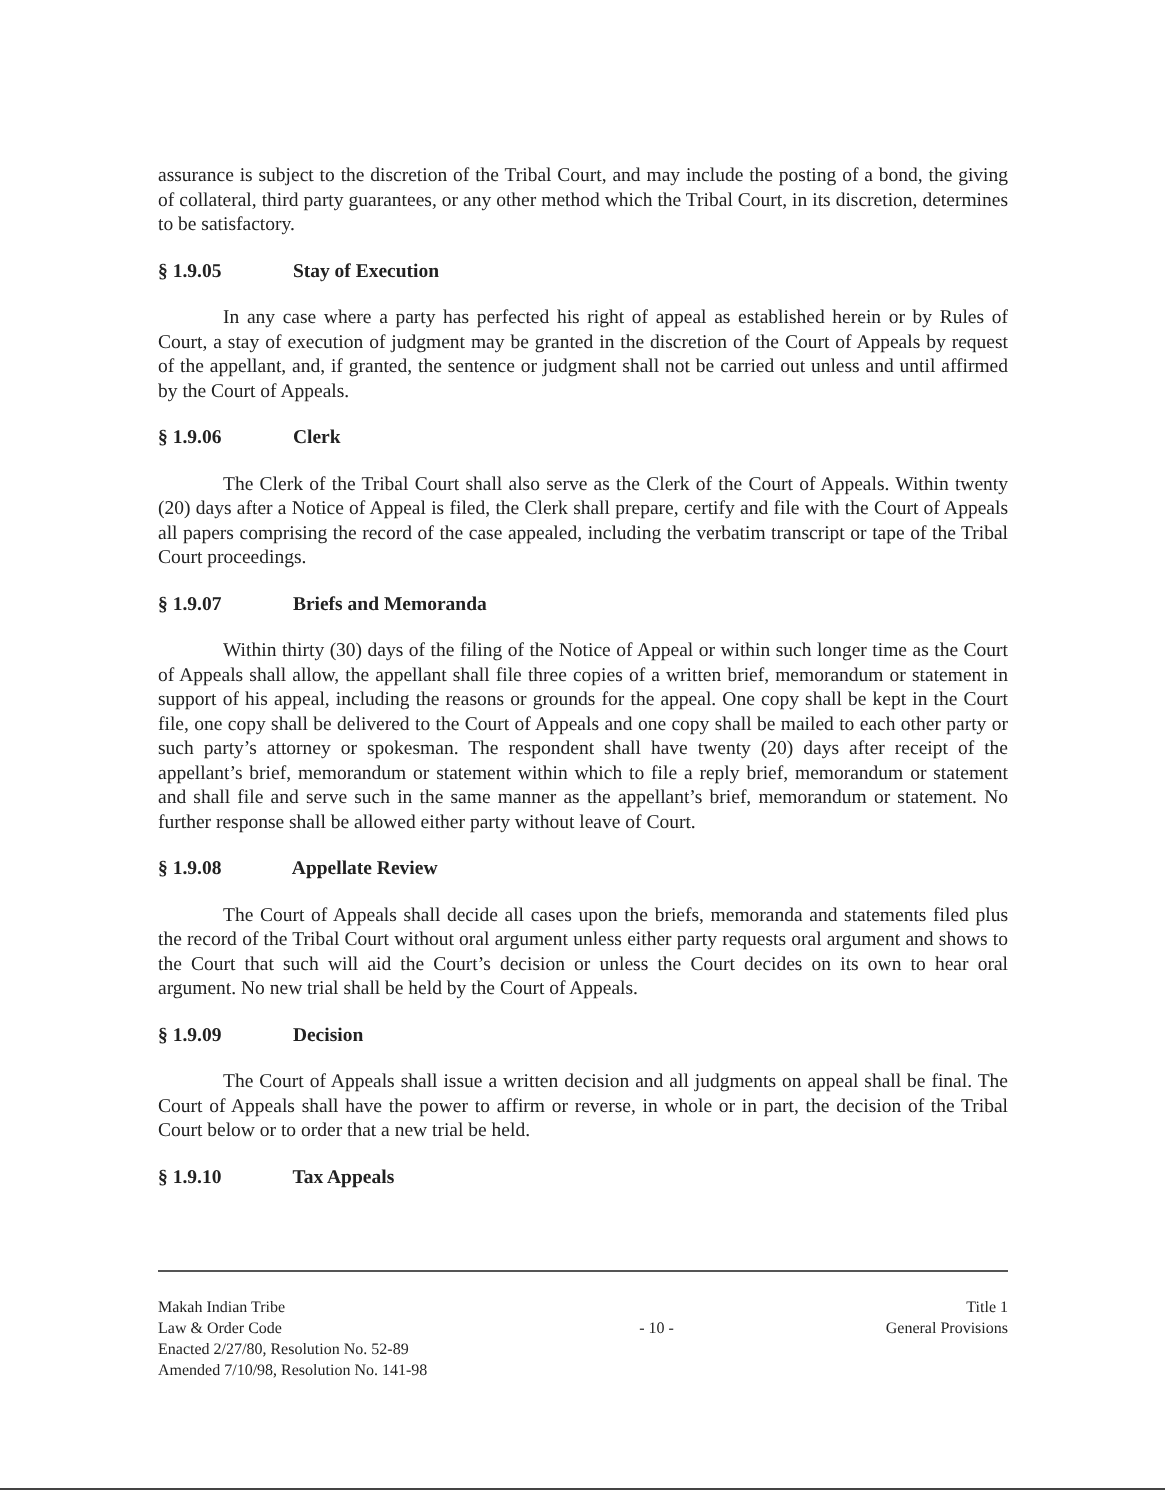assurance is subject to the discretion of the Tribal Court, and may include the posting of a bond, the giving of collateral, third party guarantees, or any other method which the Tribal Court, in its discretion, determines to be satisfactory.
§ 1.9.05 Stay of Execution
In any case where a party has perfected his right of appeal as established herein or by Rules of Court, a stay of execution of judgment may be granted in the discretion of the Court of Appeals by request of the appellant, and, if granted, the sentence or judgment shall not be carried out unless and until affirmed by the Court of Appeals.
§ 1.9.06 Clerk
The Clerk of the Tribal Court shall also serve as the Clerk of the Court of Appeals. Within twenty (20) days after a Notice of Appeal is filed, the Clerk shall prepare, certify and file with the Court of Appeals all papers comprising the record of the case appealed, including the verbatim transcript or tape of the Tribal Court proceedings.
§ 1.9.07 Briefs and Memoranda
Within thirty (30) days of the filing of the Notice of Appeal or within such longer time as the Court of Appeals shall allow, the appellant shall file three copies of a written brief, memorandum or statement in support of his appeal, including the reasons or grounds for the appeal. One copy shall be kept in the Court file, one copy shall be delivered to the Court of Appeals and one copy shall be mailed to each other party or such party’s attorney or spokesman. The respondent shall have twenty (20) days after receipt of the appellant’s brief, memorandum or statement within which to file a reply brief, memorandum or statement and shall file and serve such in the same manner as the appellant’s brief, memorandum or statement. No further response shall be allowed either party without leave of Court.
§ 1.9.08 Appellate Review
The Court of Appeals shall decide all cases upon the briefs, memoranda and statements filed plus the record of the Tribal Court without oral argument unless either party requests oral argument and shows to the Court that such will aid the Court’s decision or unless the Court decides on its own to hear oral argument. No new trial shall be held by the Court of Appeals.
§ 1.9.09 Decision
The Court of Appeals shall issue a written decision and all judgments on appeal shall be final. The Court of Appeals shall have the power to affirm or reverse, in whole or in part, the decision of the Tribal Court below or to order that a new trial be held.
§ 1.9.10 Tax Appeals
Makah Indian Tribe
Law & Order Code
Enacted 2/27/80, Resolution No. 52-89
Amended 7/10/98, Resolution No. 141-98
- 10 -
Title 1
General Provisions